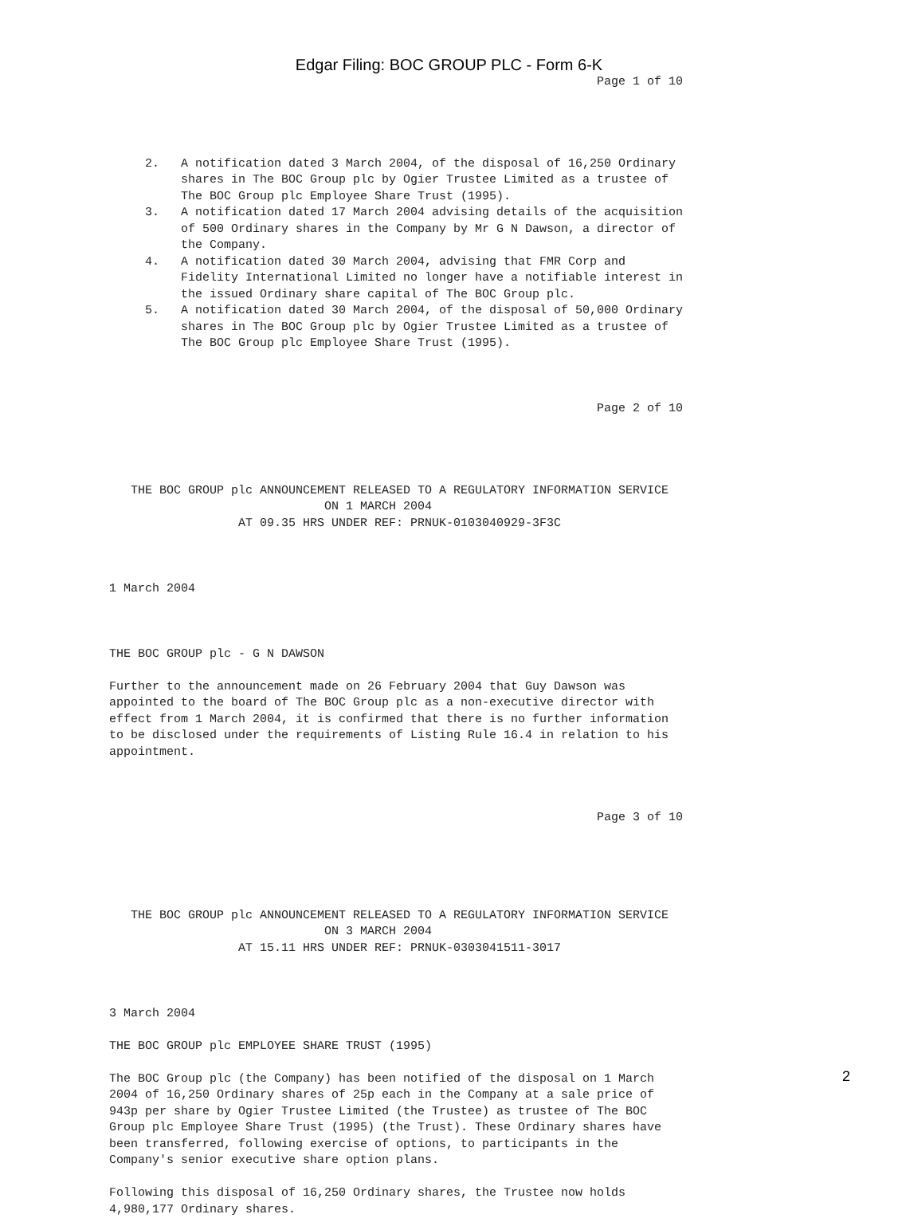Edgar Filing: BOC GROUP PLC - Form 6-K
                                                                    Page 1 of 10




     2.   A notification dated 3 March 2004, of the disposal of 16,250 Ordinary
          shares in The BOC Group plc by Ogier Trustee Limited as a trustee of
          The BOC Group plc Employee Share Trust (1995).
     3.   A notification dated 17 March 2004 advising details of the acquisition
          of 500 Ordinary shares in the Company by Mr G N Dawson, a director of
          the Company.
     4.   A notification dated 30 March 2004, advising that FMR Corp and
          Fidelity International Limited no longer have a notifiable interest in
          the issued Ordinary share capital of The BOC Group plc.
     5.   A notification dated 30 March 2004, of the disposal of 50,000 Ordinary
          shares in The BOC Group plc by Ogier Trustee Limited as a trustee of
          The BOC Group plc Employee Share Trust (1995).



                                                                    Page 2 of 10




   THE BOC GROUP plc ANNOUNCEMENT RELEASED TO A REGULATORY INFORMATION SERVICE
                              ON 1 MARCH 2004
                  AT 09.35 HRS UNDER REF: PRNUK-0103040929-3F3C



1 March 2004



THE BOC GROUP plc - G N DAWSON

Further to the announcement made on 26 February 2004 that Guy Dawson was
appointed to the board of The BOC Group plc as a non-executive director with
effect from 1 March 2004, it is confirmed that there is no further information
to be disclosed under the requirements of Listing Rule 16.4 in relation to his
appointment.



                                                                    Page 3 of 10





   THE BOC GROUP plc ANNOUNCEMENT RELEASED TO A REGULATORY INFORMATION SERVICE
                              ON 3 MARCH 2004
                  AT 15.11 HRS UNDER REF: PRNUK-0303041511-3017



3 March 2004

THE BOC GROUP plc EMPLOYEE SHARE TRUST (1995)

The BOC Group plc (the Company) has been notified of the disposal on 1 March
2004 of 16,250 Ordinary shares of 25p each in the Company at a sale price of
943p per share by Ogier Trustee Limited (the Trustee) as trustee of The BOC
Group plc Employee Share Trust (1995) (the Trust). These Ordinary shares have
been transferred, following exercise of options, to participants in the
Company's senior executive share option plans.

Following this disposal of 16,250 Ordinary shares, the Trustee now holds
4,980,177 Ordinary shares.
2